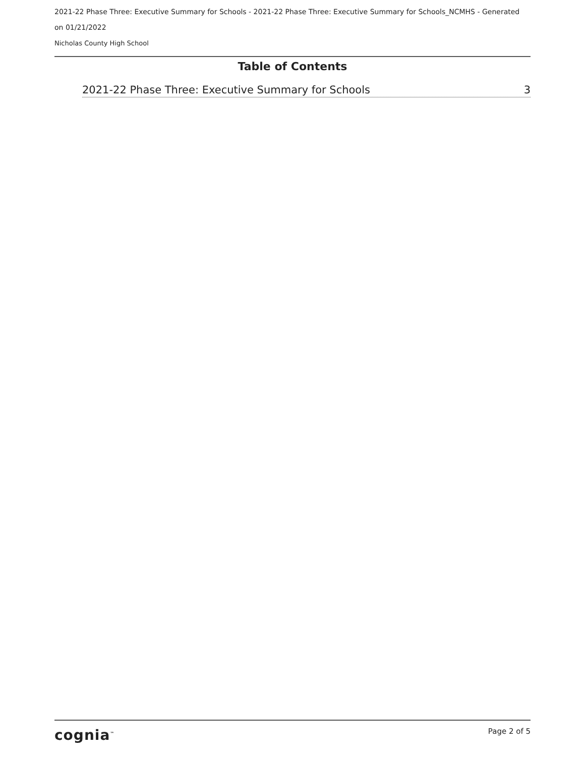2021-22 Phase Three: Executive Summary for Schools - 2021-22 Phase Three: Executive Summary for Schools_NCMHS - Generated on 01/21/2022
Nicholas County High School
Table of Contents
2021-22 Phase Three: Executive Summary for Schools 3
cognia<sup>™</sup> Page 2 of 5